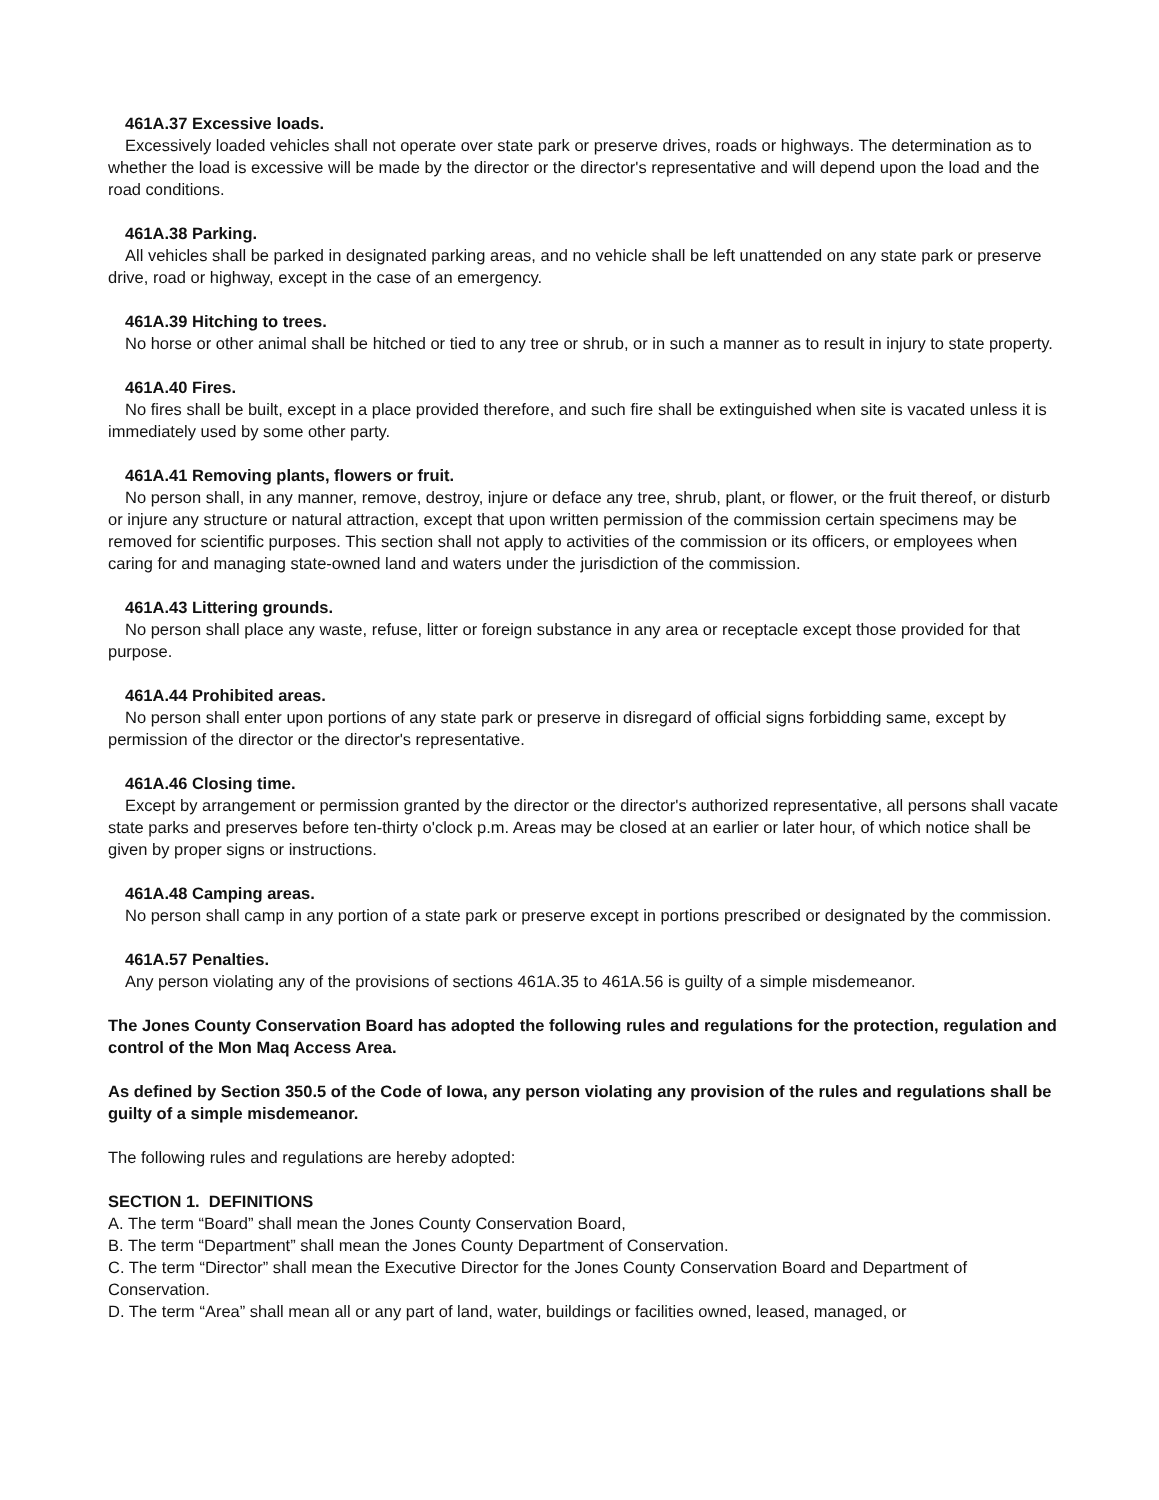461A.37 Excessive loads.
Excessively loaded vehicles shall not operate over state park or preserve drives, roads or highways. The determination as to whether the load is excessive will be made by the director or the director's representative and will depend upon the load and the road conditions.
461A.38 Parking.
All vehicles shall be parked in designated parking areas, and no vehicle shall be left unattended on any state park or preserve drive, road or highway, except in the case of an emergency.
461A.39 Hitching to trees.
No horse or other animal shall be hitched or tied to any tree or shrub, or in such a manner as to result in injury to state property.
461A.40 Fires.
No fires shall be built, except in a place provided therefore, and such fire shall be extinguished when site is vacated unless it is immediately used by some other party.
461A.41 Removing plants, flowers or fruit.
No person shall, in any manner, remove, destroy, injure or deface any tree, shrub, plant, or flower, or the fruit thereof, or disturb or injure any structure or natural attraction, except that upon written permission of the commission certain specimens may be removed for scientific purposes. This section shall not apply to activities of the commission or its officers, or employees when caring for and managing state-owned land and waters under the jurisdiction of the commission.
461A.43 Littering grounds.
No person shall place any waste, refuse, litter or foreign substance in any area or receptacle except those provided for that purpose.
461A.44 Prohibited areas.
No person shall enter upon portions of any state park or preserve in disregard of official signs forbidding same, except by permission of the director or the director's representative.
461A.46 Closing time.
Except by arrangement or permission granted by the director or the director's authorized representative, all persons shall vacate state parks and preserves before ten-thirty o'clock p.m. Areas may be closed at an earlier or later hour, of which notice shall be given by proper signs or instructions.
461A.48 Camping areas.
No person shall camp in any portion of a state park or preserve except in portions prescribed or designated by the commission.
461A.57 Penalties.
Any person violating any of the provisions of sections 461A.35 to 461A.56 is guilty of a simple misdemeanor.
The Jones County Conservation Board has adopted the following rules and regulations for the protection, regulation and control of the Mon Maq Access Area.
As defined by Section 350.5 of the Code of Iowa, any person violating any provision of the rules and regulations shall be guilty of a simple misdemeanor.
The following rules and regulations are hereby adopted:
SECTION 1. DEFINITIONS
A. The term “Board” shall mean the Jones County Conservation Board,
B. The term “Department” shall mean the Jones County Department of Conservation.
C. The term “Director” shall mean the Executive Director for the Jones County Conservation Board and Department of Conservation.
D. The term “Area” shall mean all or any part of land, water, buildings or facilities owned, leased, managed, or